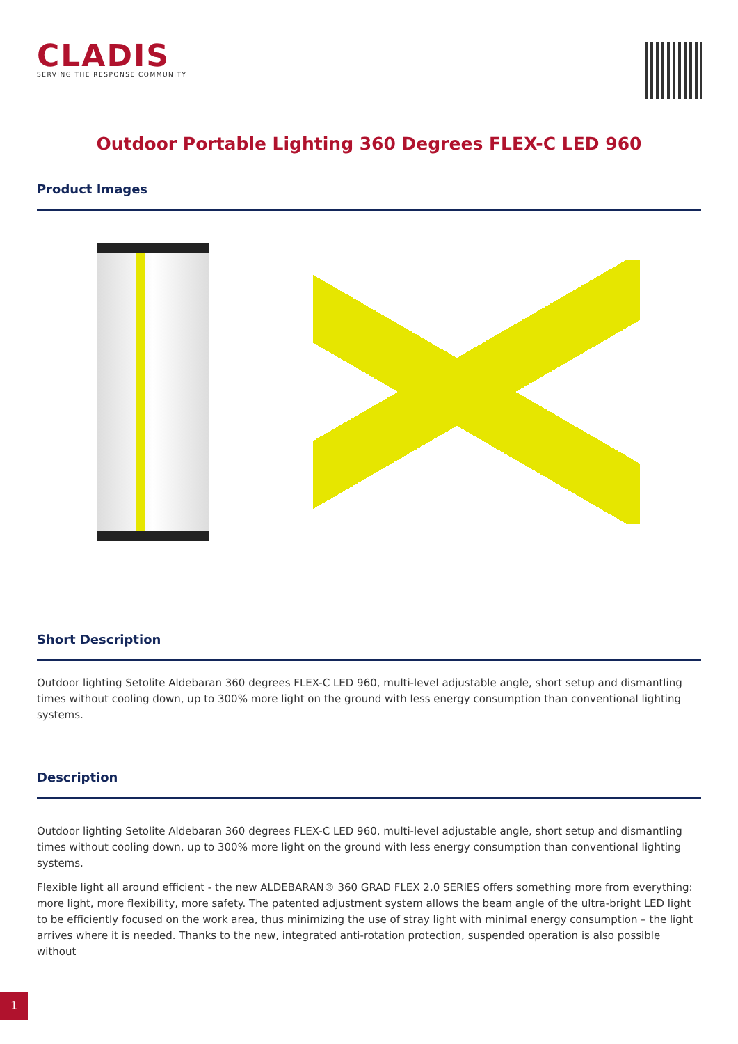CLADIS
SERVING THE RESPONSE COMMUNITY
Outdoor Portable Lighting 360 Degrees FLEX-C LED 960
Product Images
Short Description
Outdoor lighting Setolite Aldebaran 360 degrees FLEX-C LED 960, multi-level adjustable angle, short setup and dismantling times without cooling down, up to 300% more light on the ground with less energy consumption than conventional lighting systems.
Description
Outdoor lighting Setolite Aldebaran 360 degrees FLEX-C LED 960, multi-level adjustable angle, short setup and dismantling times without cooling down, up to 300% more light on the ground with less energy consumption than conventional lighting systems.
Flexible light all around efficient - the new ALDEBARAN® 360 GRAD FLEX 2.0 SERIES offers something more from everything: more light, more flexibility, more safety. The patented adjustment system allows the beam angle of the ultra-bright LED light to be efficiently focused on the work area, thus minimizing the use of stray light with minimal energy consumption – the light arrives where it is needed. Thanks to the new, integrated anti-rotation protection, suspended operation is also possible without
1